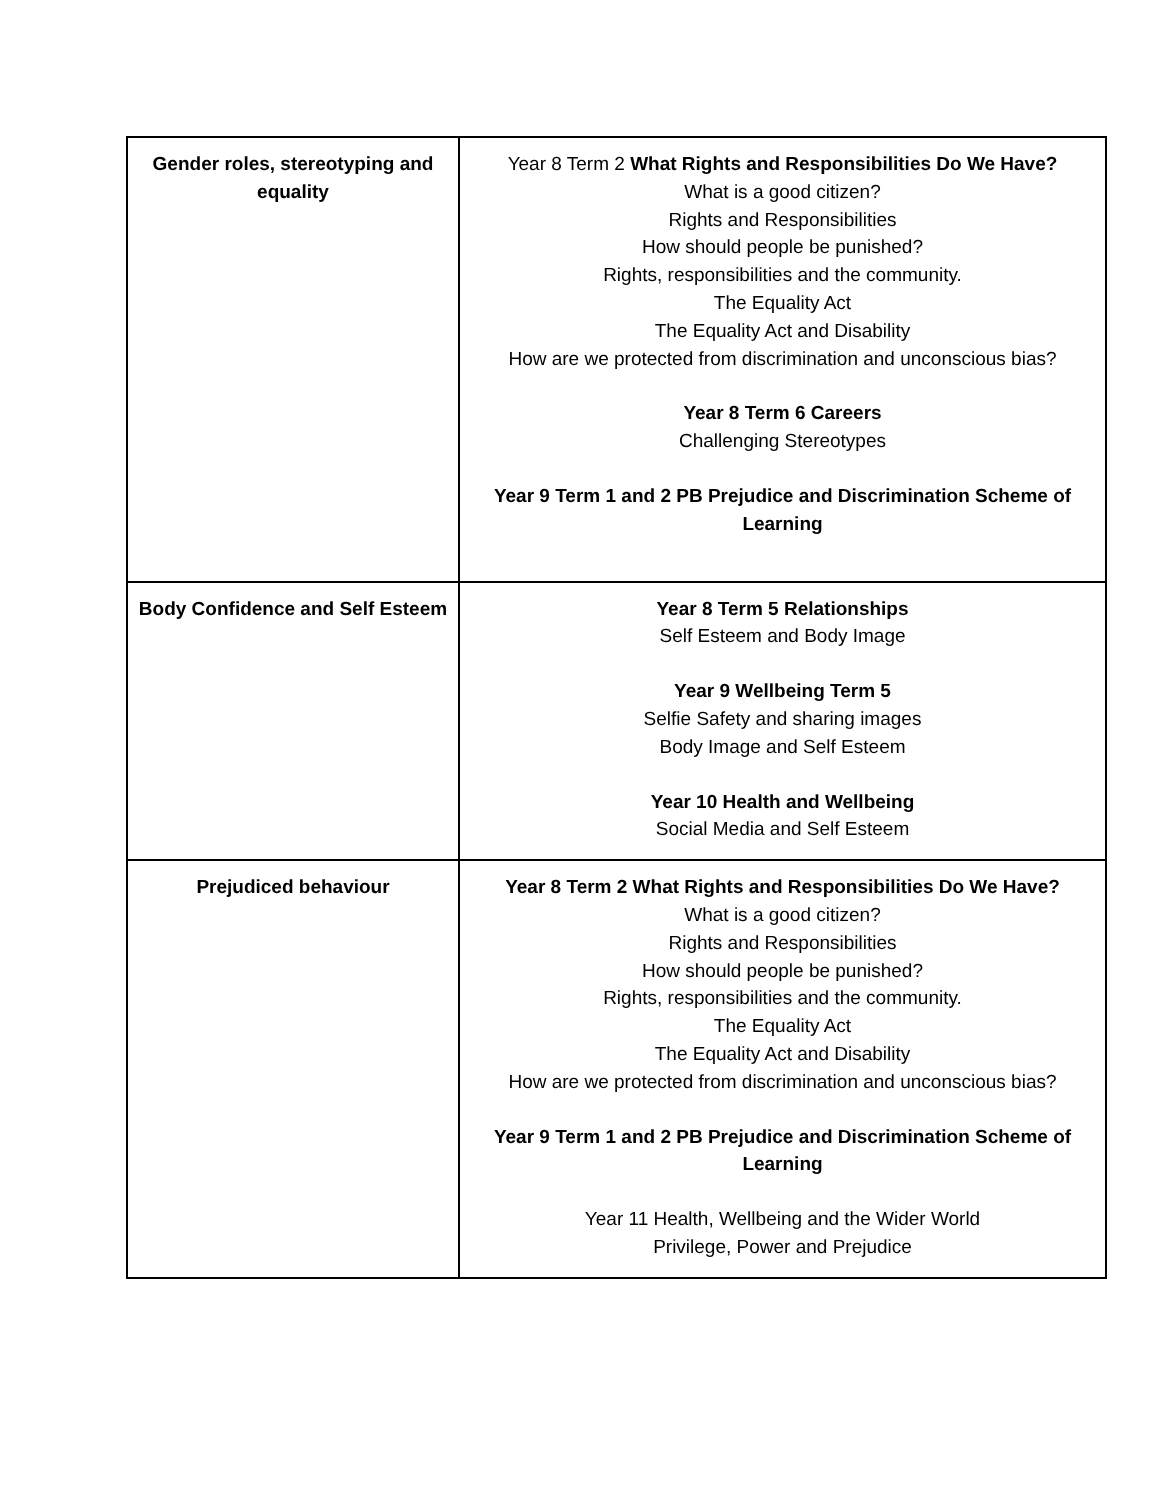| Gender roles, stereotyping and equality | Year 8 Term 2 What Rights and Responsibilities Do We Have? What is a good citizen? Rights and Responsibilities How should people be punished? Rights, responsibilities and the community. The Equality Act The Equality Act and Disability How are we protected from discrimination and unconscious bias? Year 8 Term 6 Careers Challenging Stereotypes Year 9 Term 1 and 2 PB Prejudice and Discrimination Scheme of Learning |
| Body Confidence and Self Esteem | Year 8 Term 5 Relationships Self Esteem and Body Image Year 9 Wellbeing Term 5 Selfie Safety and sharing images Body Image and Self Esteem Year 10 Health and Wellbeing Social Media and Self Esteem |
| Prejudiced behaviour | Year 8 Term 2 What Rights and Responsibilities Do We Have? What is a good citizen? Rights and Responsibilities How should people be punished? Rights, responsibilities and the community. The Equality Act The Equality Act and Disability How are we protected from discrimination and unconscious bias? Year 9 Term 1 and 2 PB Prejudice and Discrimination Scheme of Learning Year 11 Health, Wellbeing and the Wider World Privilege, Power and Prejudice |